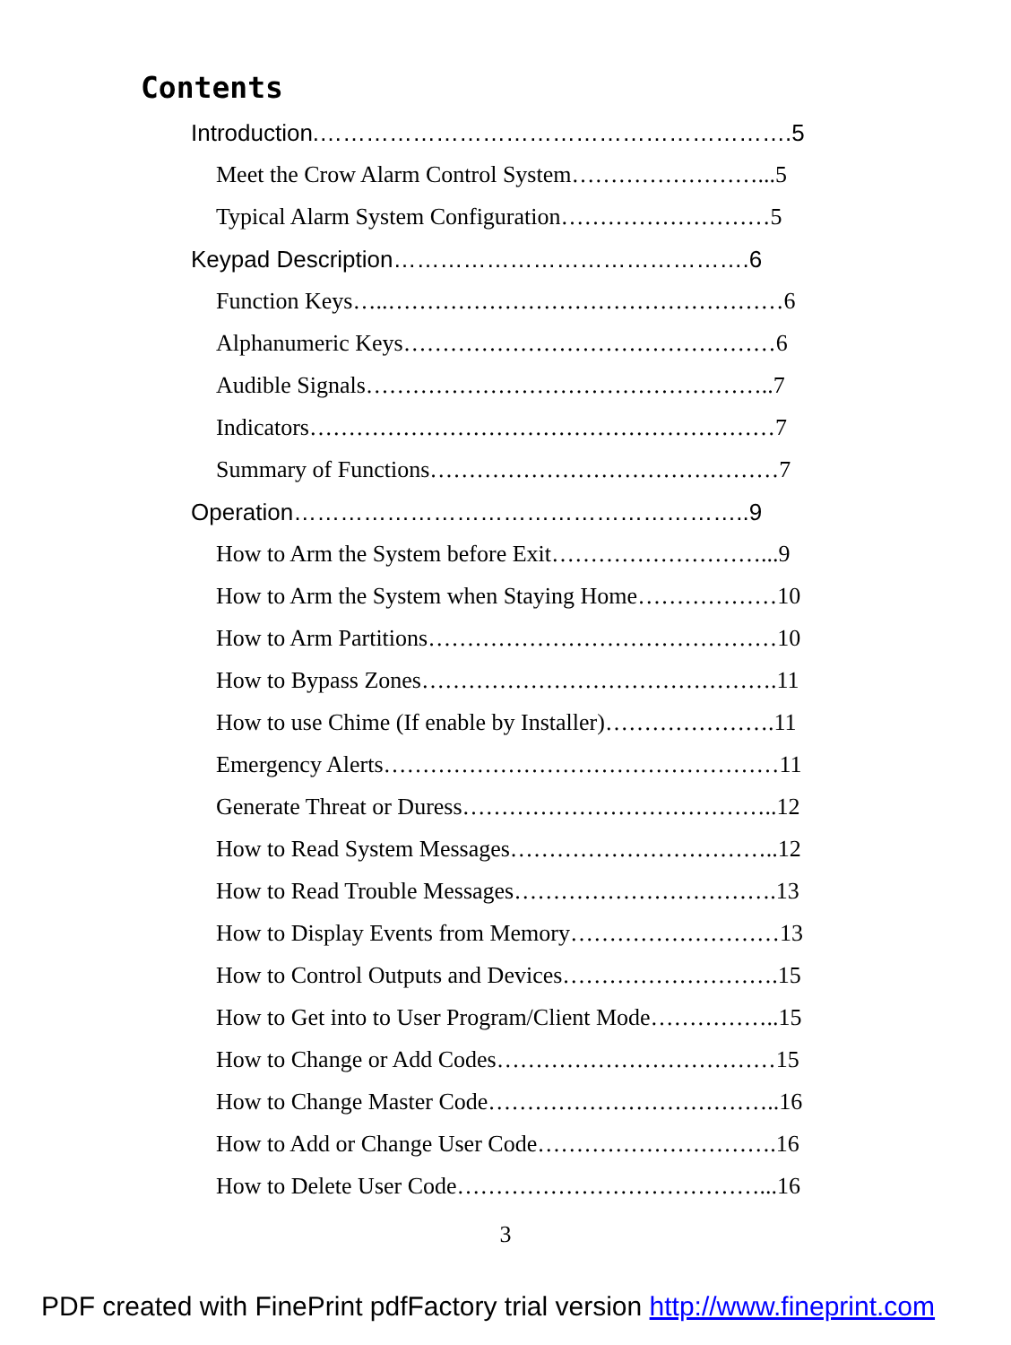Contents
Introduction.…………………………………………………….5
Meet the Crow Alarm Control System……………………...5
Typical Alarm System Configuration………………………5
Keypad Description……………………………………….6
Function Keys…..……………………………………………6
Alphanumeric Keys…………………………………………6
Audible Signals……………………………………………..7
Indicators……………………………………………………7
Summary of Functions………………………………………7
Operation…………………………………………………..9
How to Arm the System before Exit………………………...9
How to Arm the System when Staying Home………………10
How to Arm Partitions………………………………………10
How to Bypass Zones……………………………………….11
How to use Chime (If enable by Installer)………………….11
Emergency Alerts……………………………………………11
Generate Threat or Duress…………………………………..12
How to Read System Messages……………………………..12
How to Read Trouble Messages…………………………….13
How to Display Events from Memory………………………13
How to Control Outputs and Devices……………………….15
How to Get into to User Program/Client Mode……………..15
How to Change or Add Codes………………………………15
How to Change Master Code………………………………..16
How to Add or Change User Code………………………….16
How to Delete User Code…………………………………...16
3
PDF created with FinePrint pdfFactory trial version http://www.fineprint.com